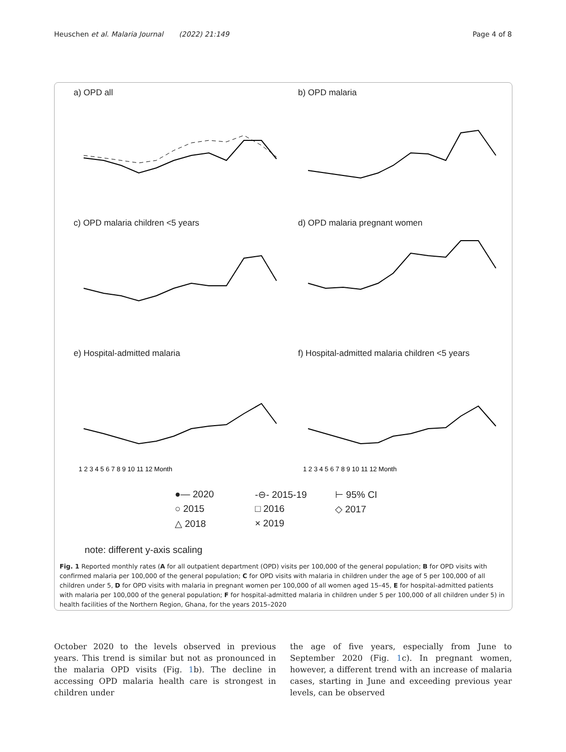Heuschen et al. Malaria Journal (2022) 21:149 Page 4 of 8
a) OPD all
b) OPD malaria
c) OPD malaria children <5 years
d) OPD malaria pregnant women
e) Hospital-admitted malaria
1 2 3 4 5 6 7 8 9 10 11 12 Month
f) Hospital-admitted malaria children <5 years
1 2 3 4 5 6 7 8 9 10 11 12 Month
●— 2020 -⊖- 2015-19 ⊢ 95% CI ○ 2015 □ 2016 ◇ 2017 △ 2018 × 2019
note: different y-axis scaling
Fig. 1 Reported monthly rates (A for all outpatient department (OPD) visits per 100,000 of the general population; B for OPD visits with confirmed malaria per 100,000 of the general population; C for OPD visits with malaria in children under the age of 5 per 100,000 of all children under 5, D for OPD visits with malaria in pregnant women per 100,000 of all women aged 15–45, E for hospital-admitted patients with malaria per 100,000 of the general population; F for hospital-admitted malaria in children under 5 per 100,000 of all children under 5) in health facilities of the Northern Region, Ghana, for the years 2015–2020
October 2020 to the levels observed in previous years. This trend is similar but not as pronounced in the malaria OPD visits (Fig. 1b). The decline in accessing OPD malaria health care is strongest in children under
the age of five years, especially from June to September 2020 (Fig. 1c). In pregnant women, however, a different trend with an increase of malaria cases, starting in June and exceeding previous year levels, can be observed